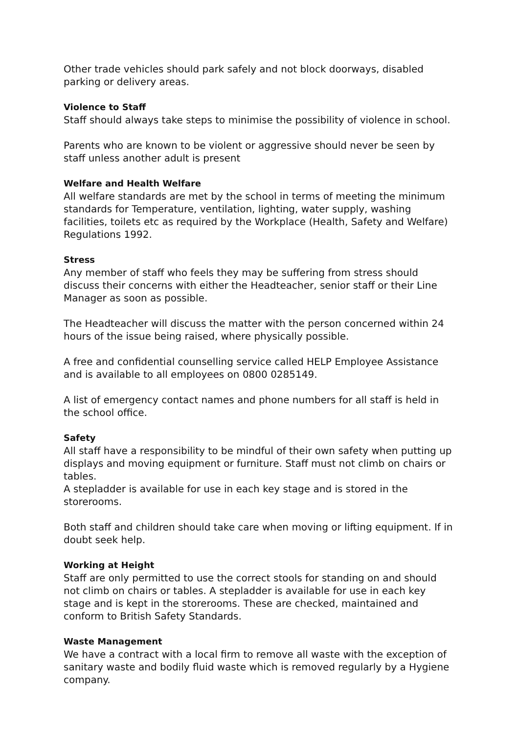Other trade vehicles should park safely and not block doorways, disabled parking or delivery areas.
Violence to Staff
Staff should always take steps to minimise the possibility of violence in school.
Parents who are known to be violent or aggressive should never be seen by staff unless another adult is present
Welfare and Health Welfare
All welfare standards are met by the school in terms of meeting the minimum standards for Temperature, ventilation, lighting, water supply, washing facilities, toilets etc as required by the Workplace (Health, Safety and Welfare) Regulations 1992.
Stress
Any member of staff who feels they may be suffering from stress should discuss their concerns with either the Headteacher, senior staff or their Line Manager as soon as possible.
The Headteacher will discuss the matter with the person concerned within 24 hours of the issue being raised, where physically possible.
A free and confidential counselling service called HELP Employee Assistance and is available to all employees on 0800 0285149.
A list of emergency contact names and phone numbers for all staff is held in the school office.
Safety
All staff have a responsibility to be mindful of their own safety when putting up displays and moving equipment or furniture. Staff must not climb on chairs or tables.
A stepladder is available for use in each key stage and is stored in the storerooms.
Both staff and children should take care when moving or lifting equipment. If in doubt seek help.
Working at Height
Staff are only permitted to use the correct stools for standing on and should not climb on chairs or tables. A stepladder is available for use in each key stage and is kept in the storerooms. These are checked, maintained and conform to British Safety Standards.
Waste Management
We have a contract with a local firm to remove all waste with the exception of sanitary waste and bodily fluid waste which is removed regularly by a Hygiene company.